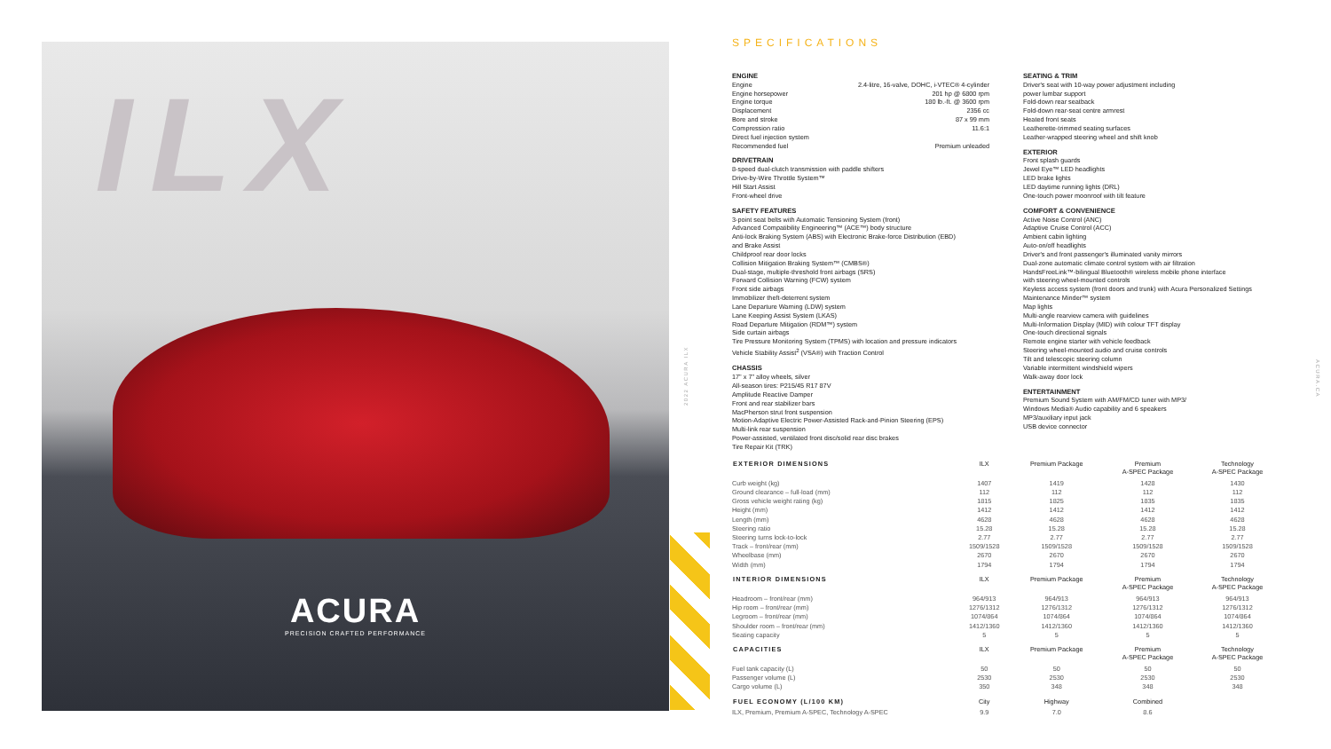ILX
ACURA
PRECISION CRAFTED PERFORMANCE
2022 ACURA ILX
ACURA.CA
SPECIFICATIONS
ENGINE
Engine 2.4-litre, 16-valve, DOHC, i-VTEC® 4-cylinder
Engine horsepower 201 hp @ 6800 rpm
Engine torque 180 lb.-ft. @ 3600 rpm
Displacement 2356 cc
Bore and stroke 87 x 99 mm
Compression ratio 11.6:1
Direct fuel injection system
Recommended fuel Premium unleaded
DRIVETRAIN
8-speed dual-clutch transmission with paddle shifters
Drive-by-Wire Throttle System™
Hill Start Assist
Front-wheel drive
SAFETY FEATURES
3-point seat belts with Automatic Tensioning System (front)
Advanced Compatibility Engineering™ (ACE™) body structure
Anti-lock Braking System (ABS) with Electronic Brake-force Distribution (EBD)
and Brake Assist
Childproof rear door locks
Collision Mitigation Braking System™ (CMBS®)
Dual-stage, multiple-threshold front airbags (SRS)
Forward Collision Warning (FCW) system
Front side airbags
Immobilizer theft-deterrent system
Lane Departure Warning (LDW) system
Lane Keeping Assist System (LKAS)
Road Departure Mitigation (RDM™) system
Side curtain airbags
Tire Pressure Monitoring System (TPMS) with location and pressure indicators
Vehicle Stability Assist<sup>2</sup> (VSA®) with Traction Control
CHASSIS
17" x 7" alloy wheels, silver
All-season tires: P215/45 R17 87V
Amplitude Reactive Damper
Front and rear stabilizer bars
MacPherson strut front suspension
Motion-Adaptive Electric Power-Assisted Rack-and-Pinion Steering (EPS)
Multi-link rear suspension
Power-assisted, ventilated front disc/solid rear disc brakes
Tire Repair Kit (TRK)
SEATING & TRIM
Driver's seat with 10-way power adjustment including
power lumbar support
Fold-down rear seatback
Fold-down rear-seat centre armrest
Heated front seats
Leatherette-trimmed seating surfaces
Leather-wrapped steering wheel and shift knob
EXTERIOR
Front splash guards
Jewel Eye™ LED headlights
LED brake lights
LED daytime running lights (DRL)
One-touch power moonroof with tilt feature
COMFORT & CONVENIENCE
Active Noise Control (ANC)
Adaptive Cruise Control (ACC)
Ambient cabin lighting
Auto-on/off headlights
Driver's and front passenger's illuminated vanity mirrors
Dual-zone automatic climate control system with air filtration
HandsFreeLink™-bilingual Bluetooth® wireless mobile phone interface
with steering wheel-mounted controls
Keyless access system (front doors and trunk) with Acura Personalized Settings
Maintenance Minder™ system
Map lights
Multi-angle rearview camera with guidelines
Multi-Information Display (MID) with colour TFT display
One-touch directional signals
Remote engine starter with vehicle feedback
Steering wheel-mounted audio and cruise controls
Tilt and telescopic steering column
Variable intermittent windshield wipers
Walk-away door lock
ENTERTAINMENT
Premium Sound System with AM/FM/CD tuner with MP3/
Windows Media® Audio capability and 6 speakers
MP3/auxiliary input jack
USB device connector
| EXTERIOR DIMENSIONS | ILX | Premium Package | Premium A-SPEC Package | Technology A-SPEC Package |
| --- | --- | --- | --- | --- |
| Curb weight (kg) | 1407 | 1419 | 1428 | 1430 |
| Ground clearance – full-load (mm) | 112 | 112 | 112 | 112 |
| Gross vehicle weight rating (kg) | 1815 | 1825 | 1835 | 1835 |
| Height (mm) | 1412 | 1412 | 1412 | 1412 |
| Length (mm) | 4628 | 4628 | 4628 | 4628 |
| Steering ratio | 15.28 | 15.28 | 15.28 | 15.28 |
| Steering turns lock-to-lock | 2.77 | 2.77 | 2.77 | 2.77 |
| Track – front/rear (mm) | 1509/1528 | 1509/1528 | 1509/1528 | 1509/1528 |
| Wheelbase (mm) | 2670 | 2670 | 2670 | 2670 |
| Width (mm) | 1794 | 1794 | 1794 | 1794 |
| INTERIOR DIMENSIONS | ILX | Premium Package | Premium A-SPEC Package | Technology A-SPEC Package |
| Headroom – front/rear (mm) | 964/913 | 964/913 | 964/913 | 964/913 |
| Hip room – front/rear (mm) | 1276/1312 | 1276/1312 | 1276/1312 | 1276/1312 |
| Legroom – front/rear (mm) | 1074/864 | 1074/864 | 1074/864 | 1074/864 |
| Shoulder room – front/rear (mm) | 1412/1360 | 1412/1360 | 1412/1360 | 1412/1360 |
| Seating capacity | 5 | 5 | 5 | 5 |
| CAPACITIES | ILX | Premium Package | Premium A-SPEC Package | Technology A-SPEC Package |
| Fuel tank capacity (L) | 50 | 50 | 50 | 50 |
| Passenger volume (L) | 2530 | 2530 | 2530 | 2530 |
| Cargo volume (L) | 350 | 348 | 348 | 348 |
| FUEL ECONOMY (L/100 KM) | City | Highway | Combined | |
| ILX, Premium, Premium A-SPEC, Technology A-SPEC | 9.9 | 7.0 | 8.6 | |